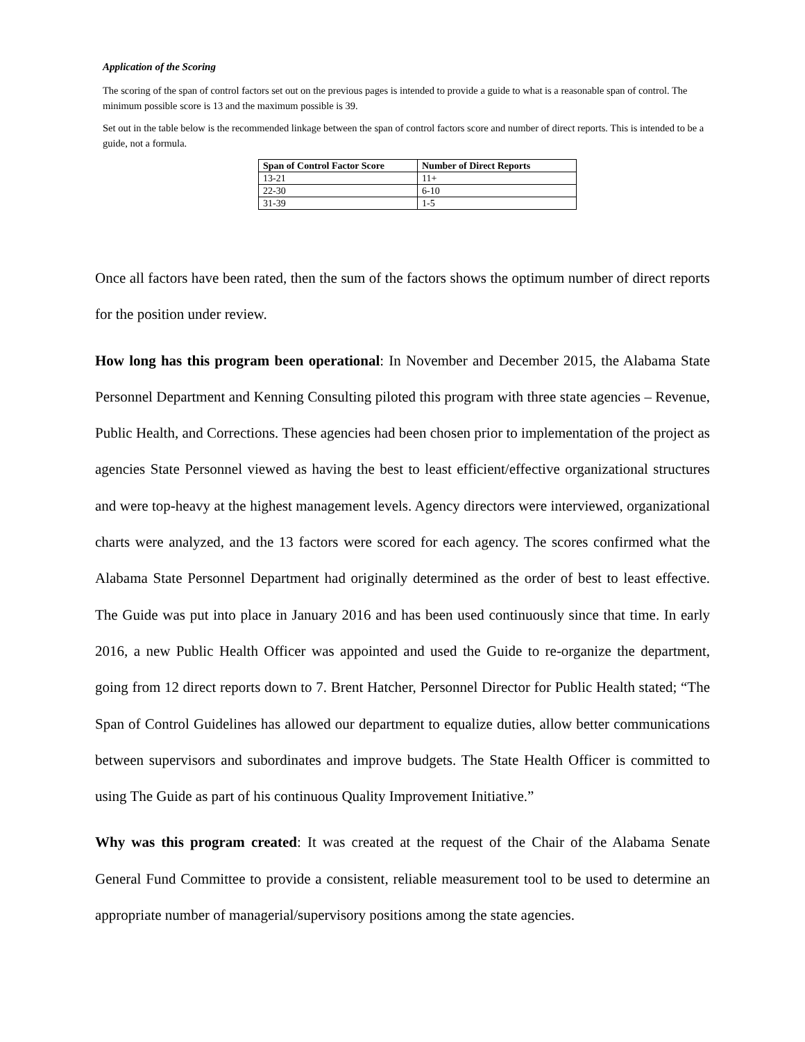Application of the Scoring
The scoring of the span of control factors set out on the previous pages is intended to provide a guide to what is a reasonable span of control. The minimum possible score is 13 and the maximum possible is 39.
Set out in the table below is the recommended linkage between the span of control factors score and number of direct reports. This is intended to be a guide, not a formula.
| Span of Control Factor Score | Number of Direct Reports |
| --- | --- |
| 13-21 | 11+ |
| 22-30 | 6-10 |
| 31-39 | 1-5 |
Once all factors have been rated, then the sum of the factors shows the optimum number of direct reports for the position under review.
How long has this program been operational: In November and December 2015, the Alabama State Personnel Department and Kenning Consulting piloted this program with three state agencies – Revenue, Public Health, and Corrections. These agencies had been chosen prior to implementation of the project as agencies State Personnel viewed as having the best to least efficient/effective organizational structures and were top-heavy at the highest management levels. Agency directors were interviewed, organizational charts were analyzed, and the 13 factors were scored for each agency. The scores confirmed what the Alabama State Personnel Department had originally determined as the order of best to least effective. The Guide was put into place in January 2016 and has been used continuously since that time. In early 2016, a new Public Health Officer was appointed and used the Guide to re-organize the department, going from 12 direct reports down to 7. Brent Hatcher, Personnel Director for Public Health stated; “The Span of Control Guidelines has allowed our department to equalize duties, allow better communications between supervisors and subordinates and improve budgets. The State Health Officer is committed to using The Guide as part of his continuous Quality Improvement Initiative.”
Why was this program created: It was created at the request of the Chair of the Alabama Senate General Fund Committee to provide a consistent, reliable measurement tool to be used to determine an appropriate number of managerial/supervisory positions among the state agencies.